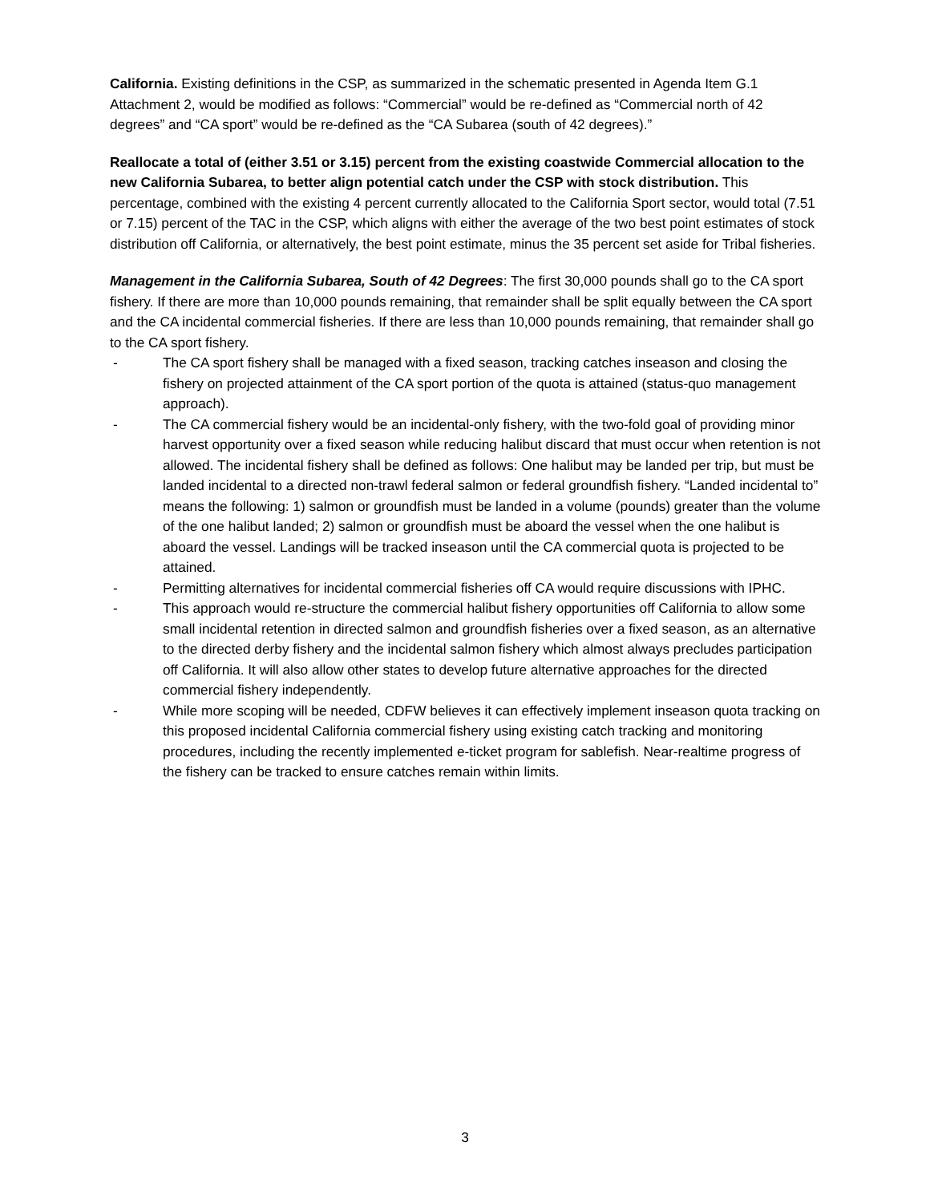California. Existing definitions in the CSP, as summarized in the schematic presented in Agenda Item G.1 Attachment 2, would be modified as follows: “Commercial” would be re-defined as “Commercial north of 42 degrees” and “CA sport” would be re-defined as the “CA Subarea (south of 42 degrees).”
Reallocate a total of (either 3.51 or 3.15) percent from the existing coastwide Commercial allocation to the new California Subarea, to better align potential catch under the CSP with stock distribution. This percentage, combined with the existing 4 percent currently allocated to the California Sport sector, would total (7.51 or 7.15) percent of the TAC in the CSP, which aligns with either the average of the two best point estimates of stock distribution off California, or alternatively, the best point estimate, minus the 35 percent set aside for Tribal fisheries.
Management in the California Subarea, South of 42 Degrees: The first 30,000 pounds shall go to the CA sport fishery. If there are more than 10,000 pounds remaining, that remainder shall be split equally between the CA sport and the CA incidental commercial fisheries. If there are less than 10,000 pounds remaining, that remainder shall go to the CA sport fishery.
- The CA sport fishery shall be managed with a fixed season, tracking catches inseason and closing the fishery on projected attainment of the CA sport portion of the quota is attained (status-quo management approach).
- The CA commercial fishery would be an incidental-only fishery, with the two-fold goal of providing minor harvest opportunity over a fixed season while reducing halibut discard that must occur when retention is not allowed. The incidental fishery shall be defined as follows: One halibut may be landed per trip, but must be landed incidental to a directed non-trawl federal salmon or federal groundfish fishery. “Landed incidental to” means the following: 1) salmon or groundfish must be landed in a volume (pounds) greater than the volume of the one halibut landed; 2) salmon or groundfish must be aboard the vessel when the one halibut is aboard the vessel. Landings will be tracked inseason until the CA commercial quota is projected to be attained.
- Permitting alternatives for incidental commercial fisheries off CA would require discussions with IPHC.
- This approach would re-structure the commercial halibut fishery opportunities off California to allow some small incidental retention in directed salmon and groundfish fisheries over a fixed season, as an alternative to the directed derby fishery and the incidental salmon fishery which almost always precludes participation off California. It will also allow other states to develop future alternative approaches for the directed commercial fishery independently.
- While more scoping will be needed, CDFW believes it can effectively implement inseason quota tracking on this proposed incidental California commercial fishery using existing catch tracking and monitoring procedures, including the recently implemented e-ticket program for sablefish. Near-realtime progress of the fishery can be tracked to ensure catches remain within limits.
3